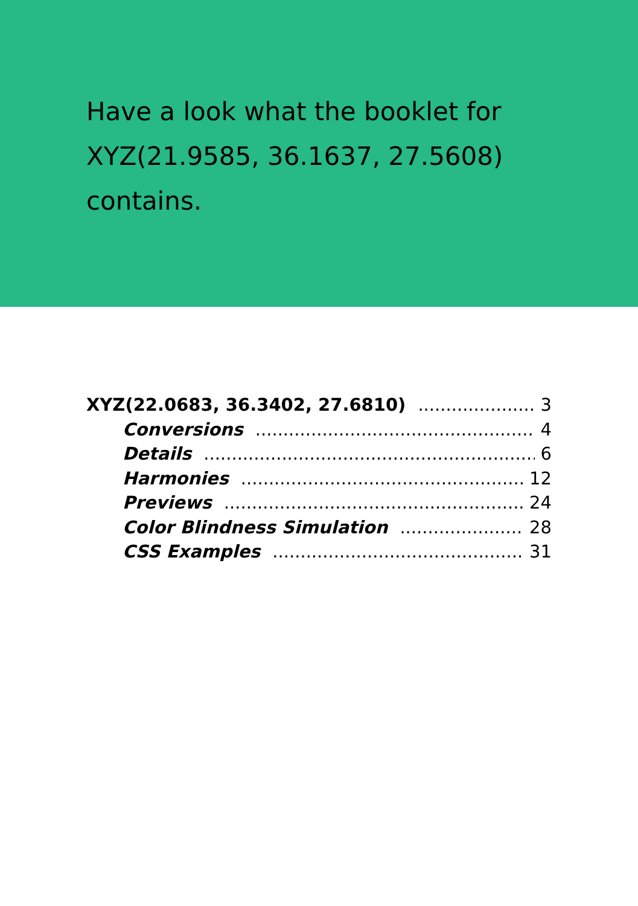Have a look what the booklet for XYZ(21.9585, 36.1637, 27.5608) contains.
XYZ(22.0683, 36.3402, 27.6810) 3
Conversions 4
Details 6
Harmonies 12
Previews 24
Color Blindness Simulation 28
CSS Examples 31